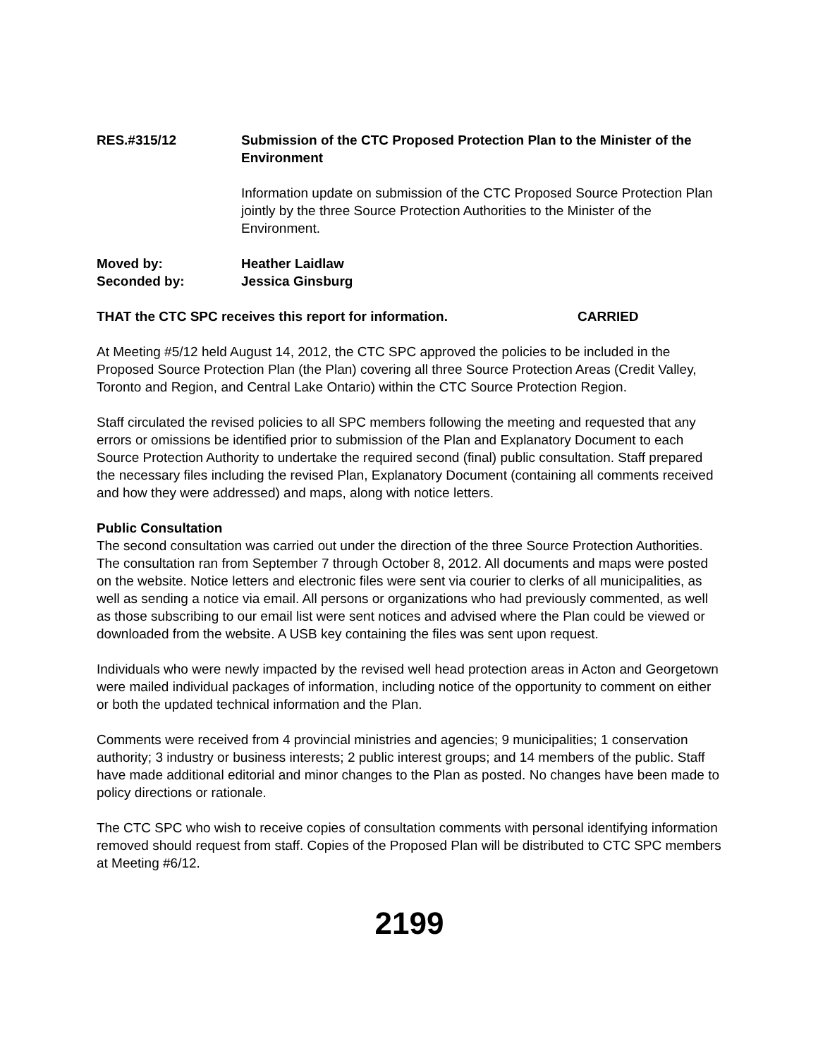RES.#315/12 Submission of the CTC Proposed Protection Plan to the Minister of the Environment
Information update on submission of the CTC Proposed Source Protection Plan jointly by the three Source Protection Authorities to the Minister of the Environment.
Moved by: Heather Laidlaw
Seconded by: Jessica Ginsburg
THAT the CTC SPC receives this report for information. CARRIED
At Meeting #5/12 held August 14, 2012, the CTC SPC approved the policies to be included in the Proposed Source Protection Plan (the Plan) covering all three Source Protection Areas (Credit Valley, Toronto and Region, and Central Lake Ontario) within the CTC Source Protection Region.
Staff circulated the revised policies to all SPC members following the meeting and requested that any errors or omissions be identified prior to submission of the Plan and Explanatory Document to each Source Protection Authority to undertake the required second (final) public consultation. Staff prepared the necessary files including the revised Plan, Explanatory Document (containing all comments received and how they were addressed) and maps, along with notice letters.
Public Consultation
The second consultation was carried out under the direction of the three Source Protection Authorities. The consultation ran from September 7 through October 8, 2012. All documents and maps were posted on the website. Notice letters and electronic files were sent via courier to clerks of all municipalities, as well as sending a notice via email. All persons or organizations who had previously commented, as well as those subscribing to our email list were sent notices and advised where the Plan could be viewed or downloaded from the website. A USB key containing the files was sent upon request.
Individuals who were newly impacted by the revised well head protection areas in Acton and Georgetown were mailed individual packages of information, including notice of the opportunity to comment on either or both the updated technical information and the Plan.
Comments were received from 4 provincial ministries and agencies; 9 municipalities; 1 conservation authority; 3 industry or business interests; 2 public interest groups; and 14 members of the public. Staff have made additional editorial and minor changes to the Plan as posted. No changes have been made to policy directions or rationale.
The CTC SPC who wish to receive copies of consultation comments with personal identifying information removed should request from staff. Copies of the Proposed Plan will be distributed to CTC SPC members at Meeting #6/12.
2199